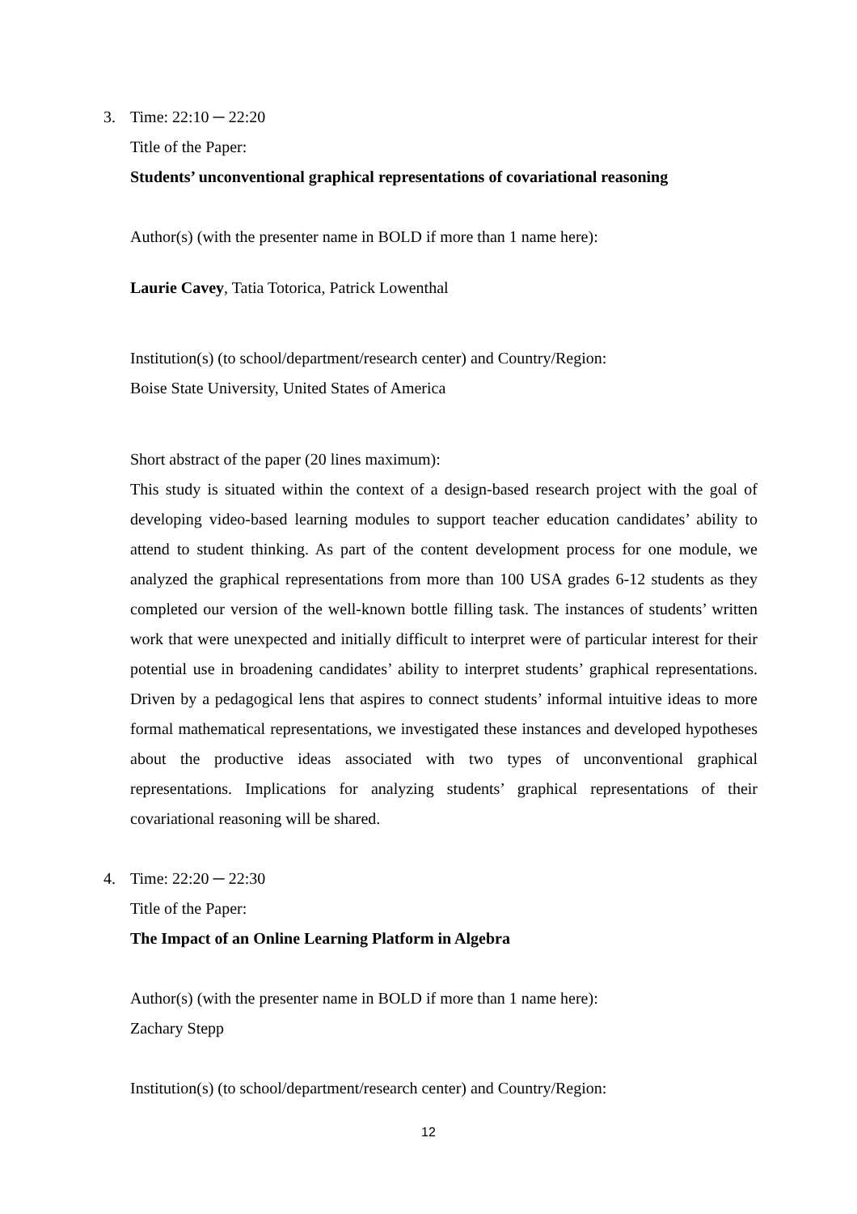3. Time: 22:10 ─ 22:20
Title of the Paper:
Students’ unconventional graphical representations of covariational reasoning
Author(s) (with the presenter name in BOLD if more than 1 name here):
Laurie Cavey, Tatia Totorica, Patrick Lowenthal
Institution(s) (to school/department/research center) and Country/Region:
Boise State University, United States of America
Short abstract of the paper (20 lines maximum):
This study is situated within the context of a design-based research project with the goal of developing video-based learning modules to support teacher education candidates’ ability to attend to student thinking. As part of the content development process for one module, we analyzed the graphical representations from more than 100 USA grades 6-12 students as they completed our version of the well-known bottle filling task. The instances of students’ written work that were unexpected and initially difficult to interpret were of particular interest for their potential use in broadening candidates’ ability to interpret students’ graphical representations. Driven by a pedagogical lens that aspires to connect students’ informal intuitive ideas to more formal mathematical representations, we investigated these instances and developed hypotheses about the productive ideas associated with two types of unconventional graphical representations. Implications for analyzing students’ graphical representations of their covariational reasoning will be shared.
4. Time: 22:20 ─ 22:30
Title of the Paper:
The Impact of an Online Learning Platform in Algebra
Author(s) (with the presenter name in BOLD if more than 1 name here):
Zachary Stepp
Institution(s) (to school/department/research center) and Country/Region:
12